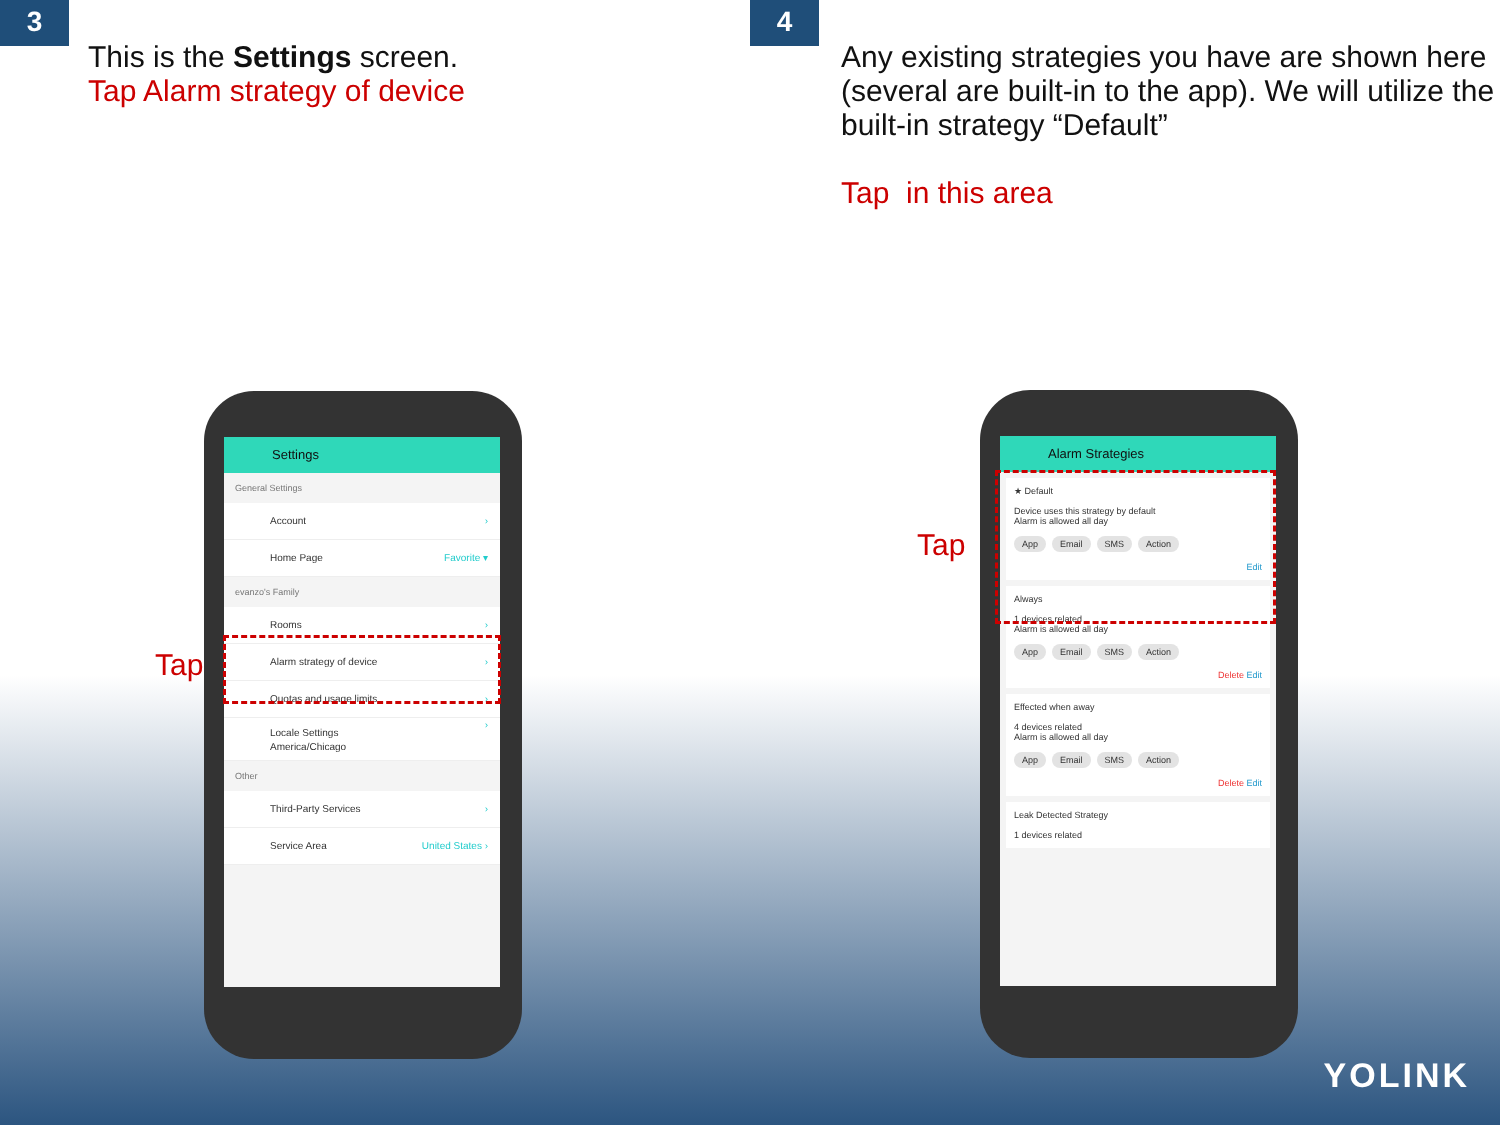3
This is the Settings screen.
Tap Alarm strategy of device
Tap
Settings
General Settings
Account ›
Home Page Favorite ▾
evanzo's Family
Rooms ›
Alarm strategy of device ›
Quotas and usage limits ›
Locale Settings
America/Chicago
›
Other
Third-Party Services ›
Service Area United States ›
4
Any existing strategies you have are shown here (several are built-in to the app). We will utilize the built-in strategy “Default”
Tap in this area
Tap
Alarm Strategies
★ Default
Device uses this strategy by default
Alarm is allowed all day
App Email SMS Action
Edit
Always
1 devices related
Alarm is allowed all day
App Email SMS Action
Delete Edit
Effected when away
4 devices related
Alarm is allowed all day
App Email SMS Action
Delete Edit
Leak Detected Strategy
1 devices related
YOLINK